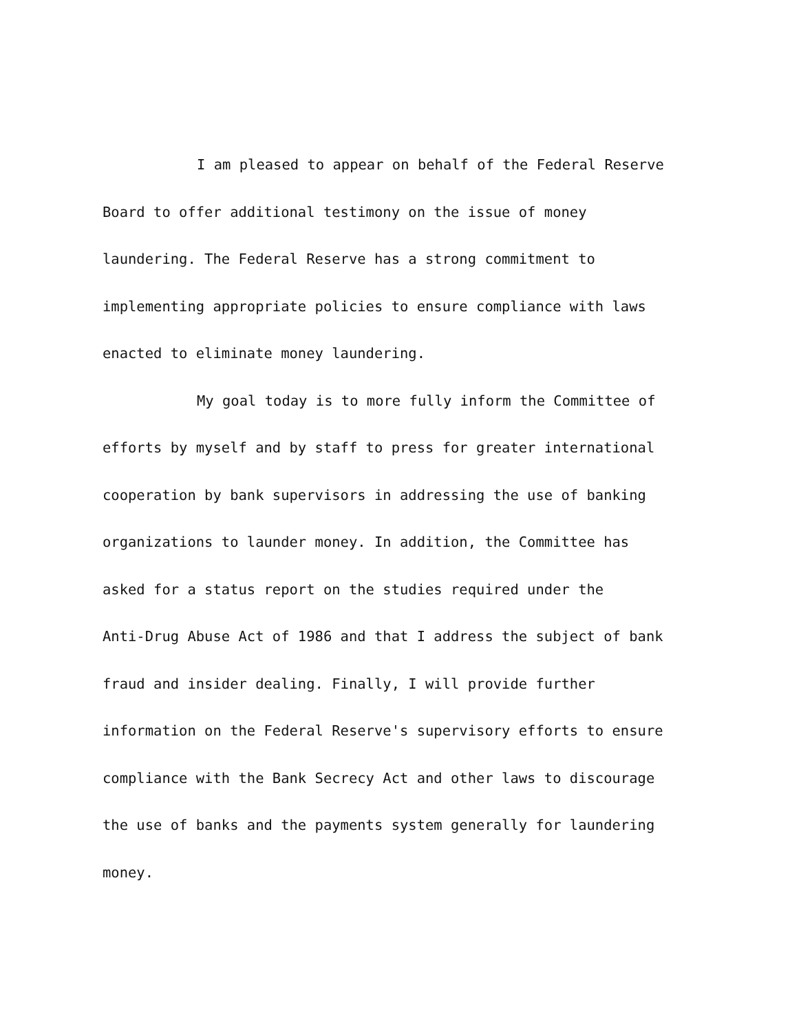I am pleased to appear on behalf of the Federal Reserve
Board to offer additional testimony on the issue of money
laundering. The Federal Reserve has a strong commitment to
implementing appropriate policies to ensure compliance with laws
enacted to eliminate money laundering.
My goal today is to more fully inform the Committee of
efforts by myself and by staff to press for greater international
cooperation by bank supervisors in addressing the use of banking
organizations to launder money. In addition, the Committee has
asked for a status report on the studies required under the
Anti-Drug Abuse Act of 1986 and that I address the subject of bank
fraud and insider dealing. Finally, I will provide further
information on the Federal Reserve's supervisory efforts to ensure
compliance with the Bank Secrecy Act and other laws to discourage
the use of banks and the payments system generally for laundering
money.